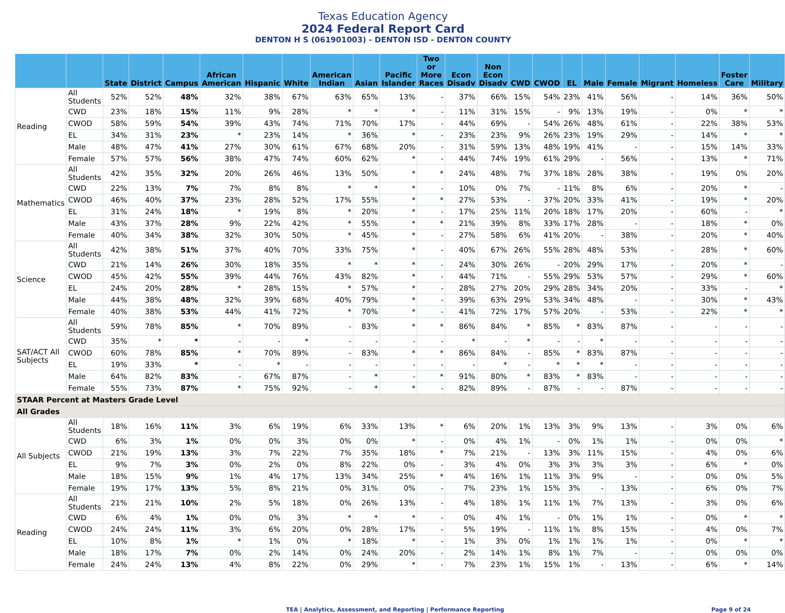Texas Education Agency
2024 Federal Report Card
DENTON H S (061901003) - DENTON ISD - DENTON COUNTY
| | | State | District | Campus | African American | Hispanic | White | American Indian | Asian | Pacific Islander | Two or More Races | Econ Disadv | Non Econ Disadv | CWD | CWOD | EL | Male | Female | Migrant | Homeless | Foster Care | Military |
| --- | --- | --- | --- | --- | --- | --- | --- | --- | --- | --- | --- | --- | --- | --- | --- | --- | --- | --- | --- | --- | --- | --- |
| Reading | All Students | 52% | 52% | 48% | 32% | 38% | 67% | 63% | 65% | 13% | - | 37% | 66% | 15% | 54% | 23% | 41% | 56% | - | 14% | 36% | 50% |
| | CWD | 23% | 18% | 15% | 11% | 9% | 28% | * | * | * | - | 11% | 31% | 15% | - | 9% | 13% | 19% | - | 0% | * | * |
| | CWOD | 58% | 59% | 54% | 39% | 43% | 74% | 71% | 70% | 17% | - | 44% | 69% | - | 54% | 26% | 48% | 61% | - | 22% | 38% | 53% |
| | EL | 34% | 31% | 23% | * | 23% | 14% | * | 36% | * | - | 23% | 23% | 9% | 26% | 23% | 19% | 29% | - | 14% | * | * |
| | Male | 48% | 47% | 41% | 27% | 30% | 61% | 67% | 68% | 20% | - | 31% | 59% | 13% | 48% | 19% | 41% | - | - | 15% | 14% | 33% |
| | Female | 57% | 57% | 56% | 38% | 47% | 74% | 60% | 62% | * | - | 44% | 74% | 19% | 61% | 29% | - | 56% | - | 13% | * | 71% |
| Mathematics | All Students | 42% | 35% | 32% | 20% | 26% | 46% | 13% | 50% | * | * | 24% | 48% | 7% | 37% | 18% | 28% | 38% | - | 19% | 0% | 20% |
| | CWD | 22% | 13% | 7% | 7% | 8% | 8% | * | * | * | - | 10% | 0% | 7% | - | 11% | 8% | 6% | - | 20% | * | - |
| | CWOD | 46% | 40% | 37% | 23% | 28% | 52% | 17% | 55% | * | * | 27% | 53% | - | 37% | 20% | 33% | 41% | - | 19% | * | 20% |
| | EL | 31% | 24% | 18% | * | 19% | 8% | * | 20% | * | - | 17% | 25% | 11% | 20% | 18% | 17% | 20% | - | 60% | - | * |
| | Male | 43% | 37% | 28% | 9% | 22% | 42% | * | 55% | * | * | 21% | 39% | 8% | 33% | 17% | 28% | - | - | 18% | * | 0% |
| | Female | 40% | 34% | 38% | 32% | 30% | 50% | * | 45% | * | - | 27% | 58% | 6% | 41% | 20% | - | 38% | - | 20% | * | 40% |
| Science | All Students | 42% | 38% | 51% | 37% | 40% | 70% | 33% | 75% | * | - | 40% | 67% | 26% | 55% | 28% | 48% | 53% | - | 28% | * | 60% |
| | CWD | 21% | 14% | 26% | 30% | 18% | 35% | * | * | * | - | 24% | 30% | 26% | - | 20% | 29% | 17% | - | 20% | * | - |
| | CWOD | 45% | 42% | 55% | 39% | 44% | 76% | 43% | 82% | * | - | 44% | 71% | - | 55% | 29% | 53% | 57% | - | 29% | * | 60% |
| | EL | 24% | 20% | 28% | * | 28% | 15% | * | 57% | * | - | 28% | 27% | 20% | 29% | 28% | 34% | 20% | - | 33% | - | * |
| | Male | 44% | 38% | 48% | 32% | 39% | 68% | 40% | 79% | * | - | 39% | 63% | 29% | 53% | 34% | 48% | - | - | 30% | * | 43% |
| | Female | 40% | 38% | 53% | 44% | 41% | 72% | * | 70% | * | - | 41% | 72% | 17% | 57% | 20% | - | 53% | - | 22% | * | * |
| SAT/ACT All Subjects | All Students | 59% | 78% | 85% | * | 70% | 89% | - | 83% | * | * | 86% | 84% | * | 85% | * | 83% | 87% | - | - | - | - |
| | CWD | 35% | * | * | - | - | * | - | - | - | - | * | - | * | - | - | * | - | - | - | - | - |
| | CWOD | 60% | 78% | 85% | * | 70% | 89% | - | 83% | * | * | 86% | 84% | - | 85% | * | 83% | 87% | - | - | - | - |
| | EL | 19% | 33% | * | - | * | - | - | - | - | - | - | * | - | * | * | * | - | - | - | - | - |
| | Male | 64% | 82% | 83% | - | 67% | 87% | - | * | - | * | 91% | 80% | * | 83% | * | 83% | - | - | - | - | - |
| | Female | 55% | 73% | 87% | * | 75% | 92% | - | * | * | - | 82% | 89% | - | 87% | - | - | 87% | - | - | - | - |
| STAAR Percent at Masters Grade Level | | | | | | | | | | | | | | | | | | | | | | |
| All Grades | | | | | | | | | | | | | | | | | | | | | | |
| All Subjects | All Students | 18% | 16% | 11% | 3% | 6% | 19% | 6% | 33% | 13% | * | 6% | 20% | 1% | 13% | 3% | 9% | 13% | - | 3% | 0% | 6% |
| | CWD | 6% | 3% | 1% | 0% | 0% | 3% | 0% | 0% | * | - | 0% | 4% | 1% | - | 0% | 1% | 1% | - | 0% | 0% | * |
| | CWOD | 21% | 19% | 13% | 3% | 7% | 22% | 7% | 35% | 18% | * | 7% | 21% | - | 13% | 3% | 11% | 15% | - | 4% | 0% | 6% |
| | EL | 9% | 7% | 3% | 0% | 2% | 0% | 8% | 22% | 0% | - | 3% | 4% | 0% | 3% | 3% | 3% | 3% | - | 6% | * | 0% |
| | Male | 18% | 15% | 9% | 1% | 4% | 17% | 13% | 34% | 25% | * | 4% | 16% | 1% | 11% | 3% | 9% | - | - | 0% | 0% | 5% |
| | Female | 19% | 17% | 13% | 5% | 8% | 21% | 0% | 31% | 0% | - | 7% | 23% | 1% | 15% | 3% | - | 13% | - | 6% | 0% | 7% |
| Reading | All Students | 21% | 21% | 10% | 2% | 5% | 18% | 0% | 26% | 13% | - | 4% | 18% | 1% | 11% | 1% | 7% | 13% | - | 3% | 0% | 6% |
| | CWD | 6% | 4% | 1% | 0% | 0% | 3% | * | * | * | - | 0% | 4% | 1% | - | 0% | 1% | 1% | - | 0% | * | * |
| | CWOD | 24% | 24% | 11% | 3% | 6% | 20% | 0% | 28% | 17% | - | 5% | 19% | - | 11% | 1% | 8% | 15% | - | 4% | 0% | 7% |
| | EL | 10% | 8% | 1% | * | 1% | 0% | * | 18% | * | - | 1% | 3% | 0% | 1% | 1% | 1% | 1% | - | 0% | * | * |
| | Male | 18% | 17% | 7% | 0% | 2% | 14% | 0% | 24% | 20% | - | 2% | 14% | 1% | 8% | 1% | 7% | - | - | 0% | 0% | 0% |
| | Female | 24% | 24% | 13% | 4% | 8% | 22% | 0% | 29% | * | - | 7% | 23% | 1% | 15% | 1% | - | 13% | - | 6% | * | 14% |
TEA | Analytics, Assessment, and Reporting | Performance Reporting Page 9 of 24